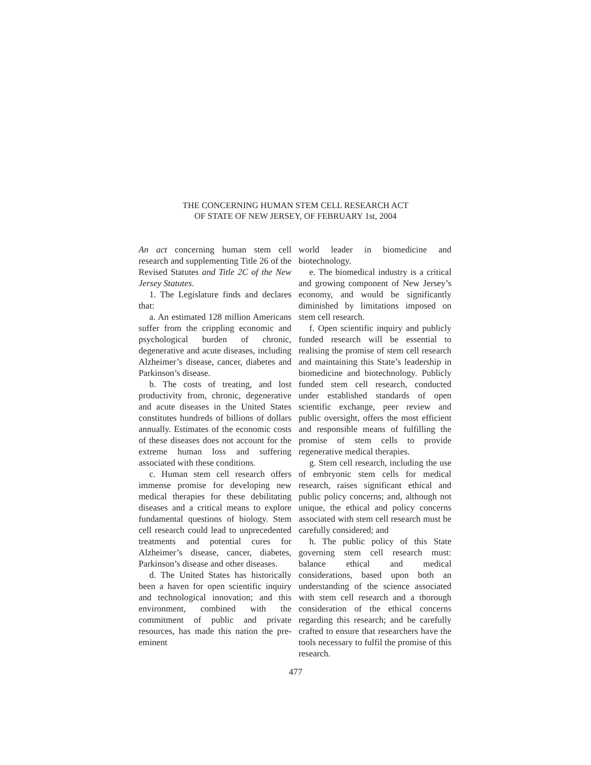THE CONCERNING HUMAN STEM CELL RESEARCH ACT
OF STATE OF NEW JERSEY, OF FEBRUARY 1st, 2004
An act concerning human stem cell research and supplementing Title 26 of the Revised Statutes and Title 2C of the New Jersey Statutes.
1. The Legislature finds and declares that:
a. An estimated 128 million Americans suffer from the crippling economic and psychological burden of chronic, degenerative and acute diseases, including Alzheimer’s disease, cancer, diabetes and Parkinson’s disease.
b. The costs of treating, and lost productivity from, chronic, degenerative and acute diseases in the United States constitutes hundreds of billions of dollars annually. Estimates of the economic costs of these diseases does not account for the extreme human loss and suffering associated with these conditions.
c. Human stem cell research offers immense promise for developing new medical therapies for these debilitating diseases and a critical means to explore fundamental questions of biology. Stem cell research could lead to unprecedented treatments and potential cures for Alzheimer’s disease, cancer, diabetes, Parkinson’s disease and other diseases.
d. The United States has historically been a haven for open scientific inquiry and technological innovation; and this environment, combined with the commitment of public and private resources, has made this nation the pre-eminent
world leader in biomedicine and biotechnology.
e. The biomedical industry is a critical and growing component of New Jersey’s economy, and would be significantly diminished by limitations imposed on stem cell research.
f. Open scientific inquiry and publicly funded research will be essential to realising the promise of stem cell research and maintaining this State’s leadership in biomedicine and biotechnology. Publicly funded stem cell research, conducted under established standards of open scientific exchange, peer review and public oversight, offers the most efficient and responsible means of fulfilling the promise of stem cells to provide regenerative medical therapies.
g. Stem cell research, including the use of embryonic stem cells for medical research, raises significant ethical and public policy concerns; and, although not unique, the ethical and policy concerns associated with stem cell research must be carefully considered; and
h. The public policy of this State governing stem cell research must: balance ethical and medical considerations, based upon both an understanding of the science associated with stem cell research and a thorough consideration of the ethical concerns regarding this research; and be carefully crafted to ensure that researchers have the tools necessary to fulfil the promise of this research.
477